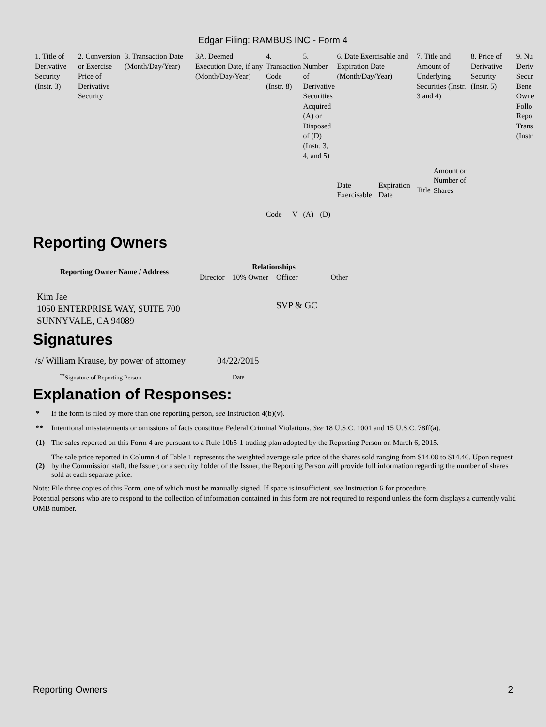Edgar Filing: RAMBUS INC - Form 4
| 1. Title of Derivative Security (Instr. 3) | 2. Conversion or Exercise Price of Derivative Security | 3. Transaction Date (Month/Day/Year) | 3A. Deemed Execution Date, if any (Month/Day/Year) | 4. Transaction Code (Instr. 8) | | 5. Number of Derivative Securities Acquired (A) or Disposed of (D) (Instr. 3, 4, and 5) | | 6. Date Exercisable and Expiration Date (Month/Day/Year) | | 7. Title and Amount of Underlying Securities (Instr. 3 and 4) | | 8. Price of Derivative Security (Instr. 5) | 9. Nu Deriv Secur Bene Owne Follo Repo Trans (Instr |
| | | | | Code | V | (A) | (D) | Date Exercisable | Expiration Date | Title | Amount or Number of Shares | | |
Reporting Owners
| Reporting Owner Name / Address | Relationships | | | |
| --- | --- | --- | --- | --- |
| | Director | 10% Owner | Officer | Other |
| Kim Jae 1050 ENTERPRISE WAY, SUITE 700 SUNNYVALE, CA 94089 | | | SVP & GC | |
Signatures
| /s/ William Krause, by power of attorney | 04/22/2015 |
| <sup>**</sup> Signature of Reporting Person | Date |
Explanation of Responses:
| * | If the form is filed by more than one reporting person, see Instruction 4(b)(v). |
| ** | Intentional misstatements or omissions of facts constitute Federal Criminal Violations. See 18 U.S.C. 1001 and 15 U.S.C. 78ff(a). |
| (1) | The sales reported on this Form 4 are pursuant to a Rule 10b5-1 trading plan adopted by the Reporting Person on March 6, 2015. |
| (2) | The sale price reported in Column 4 of Table 1 represents the weighted average sale price of the shares sold ranging from $14.08 to $14.46. Upon request by the Commission staff, the Issuer, or a security holder of the Issuer, the Reporting Person will provide full information regarding the number of shares sold at each separate price. |
Note: File three copies of this Form, one of which must be manually signed. If space is insufficient, see Instruction 6 for procedure.
Potential persons who are to respond to the collection of information contained in this form are not required to respond unless the form displays a currently valid OMB number.
Reporting Owners 2